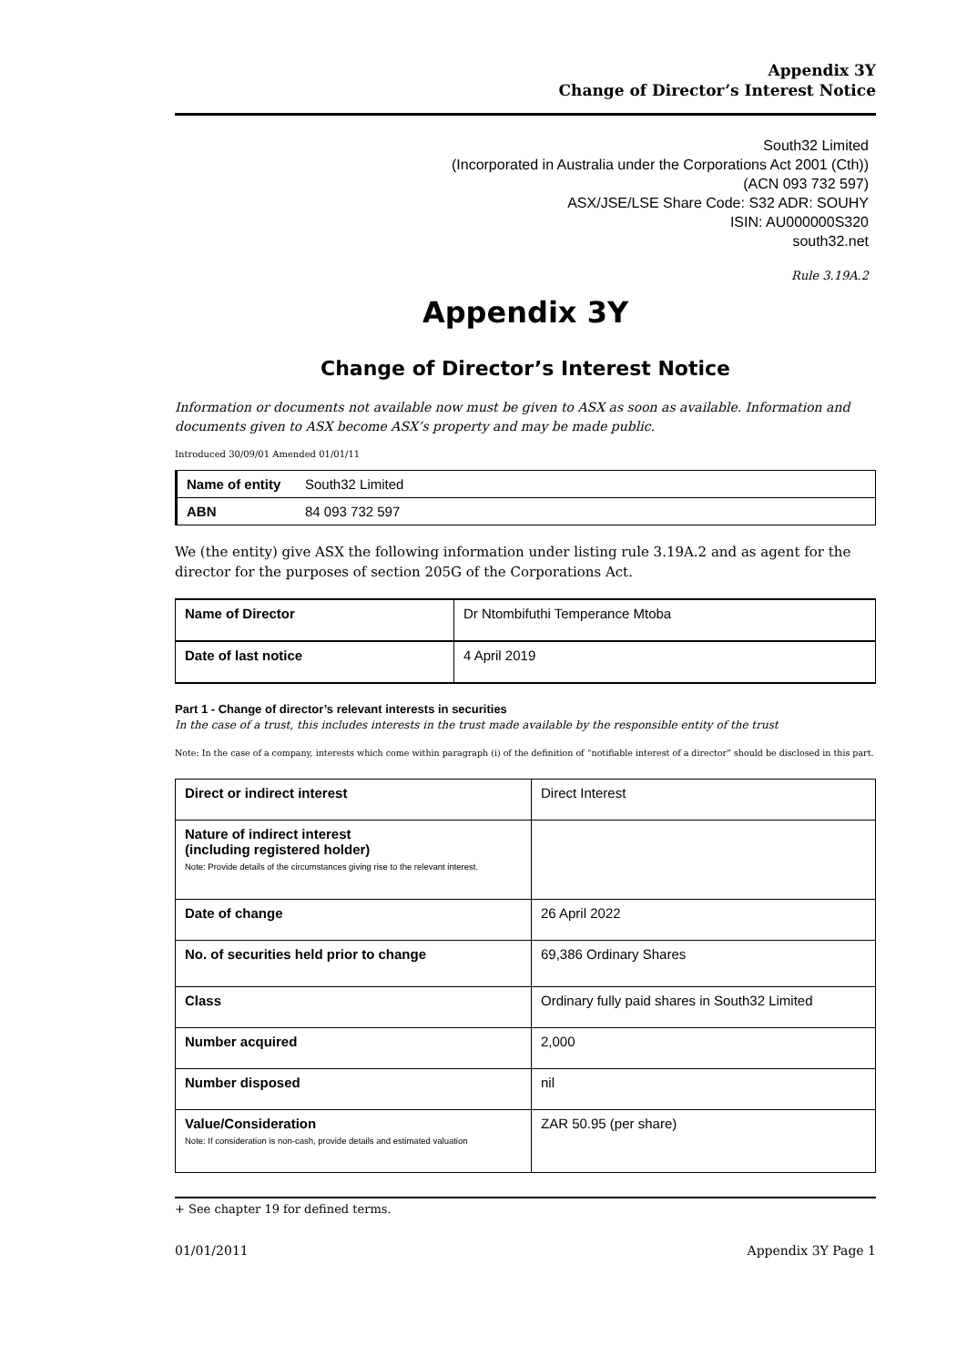Appendix 3Y
Change of Director’s Interest Notice
South32 Limited
(Incorporated in Australia under the Corporations Act 2001 (Cth))
(ACN 093 732 597)
ASX/JSE/LSE Share Code: S32 ADR: SOUHY
ISIN: AU000000S320
south32.net
Rule 3.19A.2
Appendix 3Y
Change of Director’s Interest Notice
Information or documents not available now must be given to ASX as soon as available. Information and documents given to ASX become ASX’s property and may be made public.
Introduced 30/09/01 Amended 01/01/11
| Name of entity | South32 Limited |
| ABN | 84 093 732 597 |
We (the entity) give ASX the following information under listing rule 3.19A.2 and as agent for the director for the purposes of section 205G of the Corporations Act.
| Name of Director | Dr Ntombifuthi Temperance Mtoba |
| Date of last notice | 4 April 2019 |
Part 1 - Change of director’s relevant interests in securities
In the case of a trust, this includes interests in the trust made available by the responsible entity of the trust
Note: In the case of a company, interests which come within paragraph (i) of the definition of “notifiable interest of a director” should be disclosed in this part.
| Direct or indirect interest | Direct Interest |
| Nature of indirect interest (including registered holder) Note: Provide details of the circumstances giving rise to the relevant interest. | |
| Date of change | 26 April 2022 |
| No. of securities held prior to change | 69,386 Ordinary Shares |
| Class | Ordinary fully paid shares in South32 Limited |
| Number acquired | 2,000 |
| Number disposed | nil |
| Value/Consideration Note: If consideration is non-cash, provide details and estimated valuation | ZAR 50.95 (per share) |
+ See chapter 19 for defined terms.
01/01/2011 Appendix 3Y Page 1